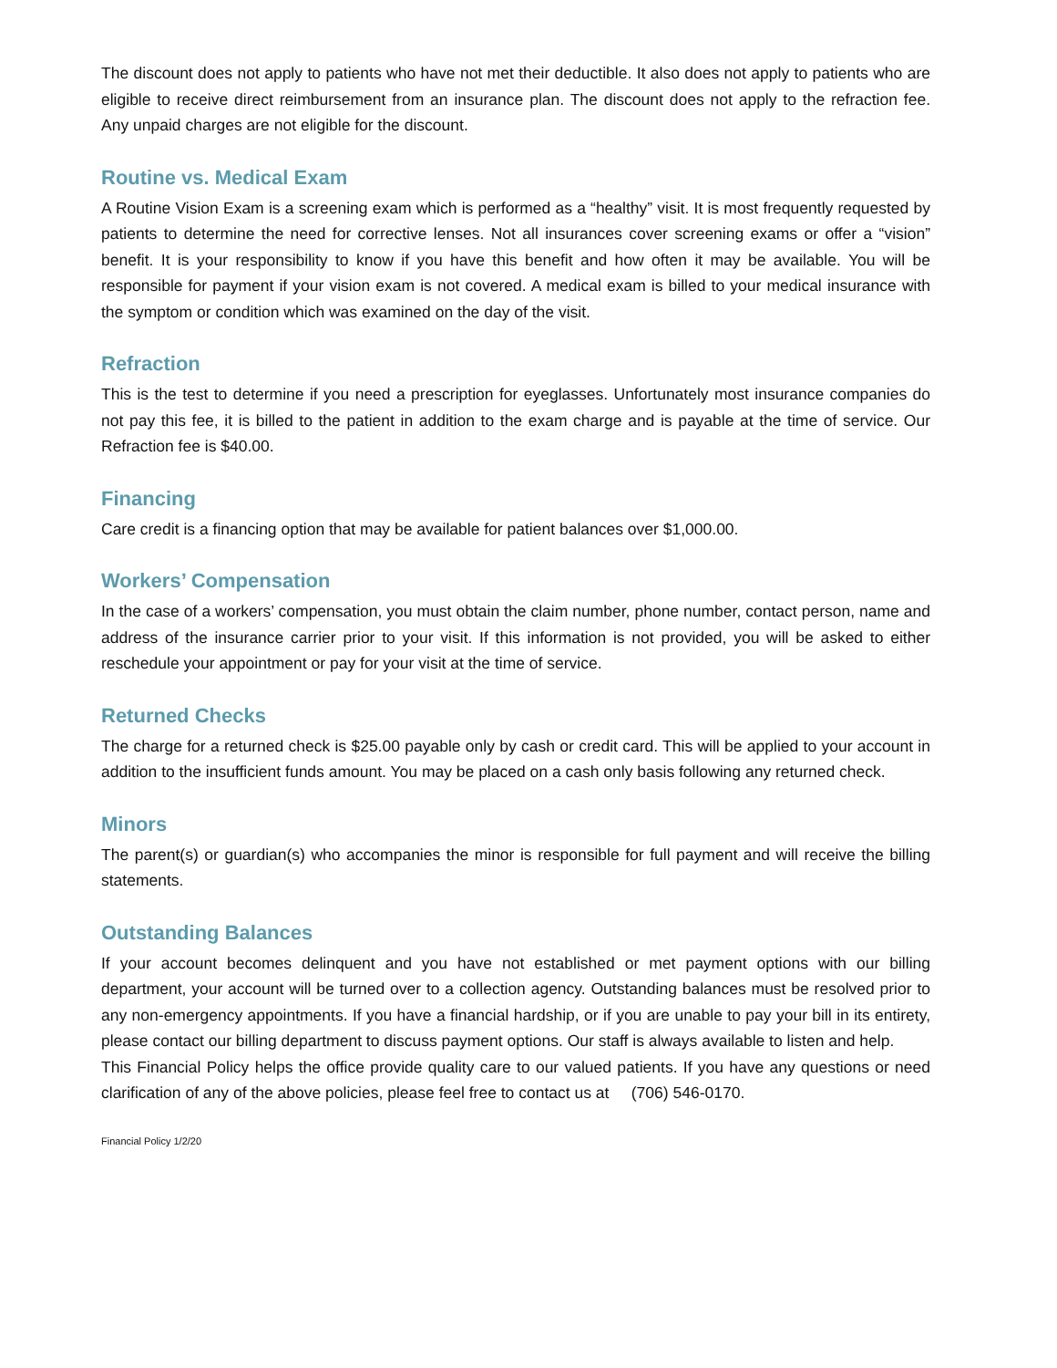The discount does not apply to patients who have not met their deductible. It also does not apply to patients who are eligible to receive direct reimbursement from an insurance plan. The discount does not apply to the refraction fee. Any unpaid charges are not eligible for the discount.
Routine vs. Medical Exam
A Routine Vision Exam is a screening exam which is performed as a “healthy” visit. It is most frequently requested by patients to determine the need for corrective lenses. Not all insurances cover screening exams or offer a “vision” benefit. It is your responsibility to know if you have this benefit and how often it may be available. You will be responsible for payment if your vision exam is not covered. A medical exam is billed to your medical insurance with the symptom or condition which was examined on the day of the visit.
Refraction
This is the test to determine if you need a prescription for eyeglasses. Unfortunately most insurance companies do not pay this fee, it is billed to the patient in addition to the exam charge and is payable at the time of service. Our Refraction fee is $40.00.
Financing
Care credit is a financing option that may be available for patient balances over $1,000.00.
Workers’ Compensation
In the case of a workers’ compensation, you must obtain the claim number, phone number, contact person, name and address of the insurance carrier prior to your visit. If this information is not provided, you will be asked to either reschedule your appointment or pay for your visit at the time of service.
Returned Checks
The charge for a returned check is $25.00 payable only by cash or credit card. This will be applied to your account in addition to the insufficient funds amount. You may be placed on a cash only basis following any returned check.
Minors
The parent(s) or guardian(s) who accompanies the minor is responsible for full payment and will receive the billing statements.
Outstanding Balances
If your account becomes delinquent and you have not established or met payment options with our billing department, your account will be turned over to a collection agency. Outstanding balances must be resolved prior to any non-emergency appointments. If you have a financial hardship, or if you are unable to pay your bill in its entirety, please contact our billing department to discuss payment options. Our staff is always available to listen and help.
This Financial Policy helps the office provide quality care to our valued patients. If you have any questions or need clarification of any of the above policies, please feel free to contact us at (706) 546-0170.
Financial Policy 1/2/20